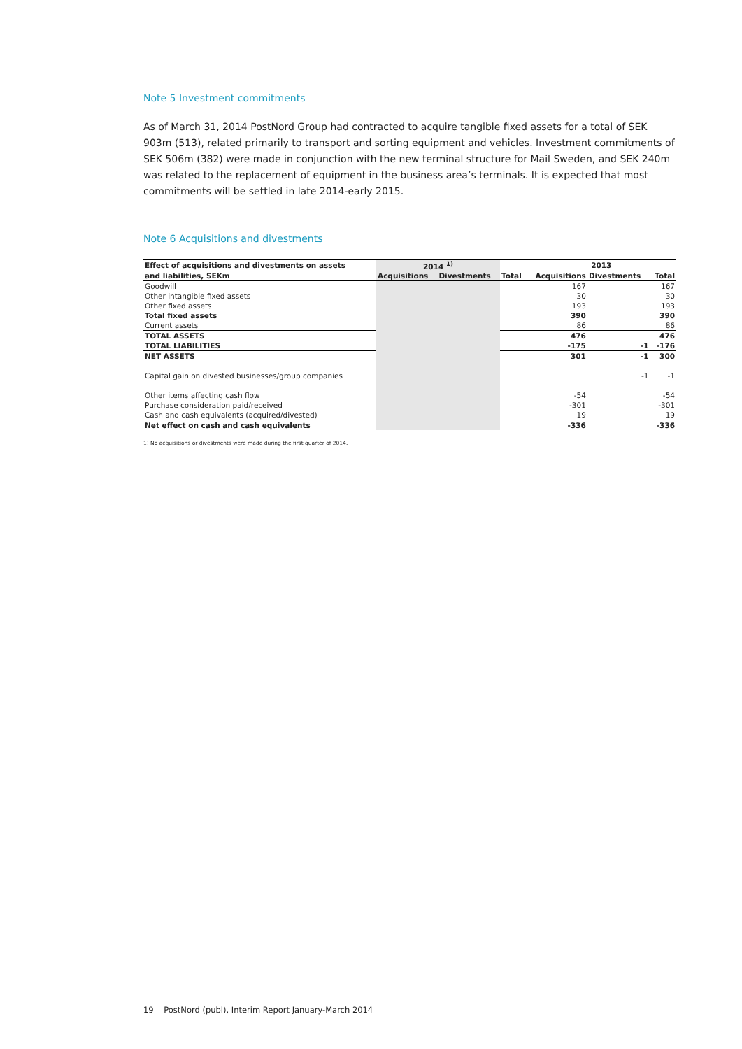Note 5 Investment commitments
As of March 31, 2014 PostNord Group had contracted to acquire tangible fixed assets for a total of SEK 903m (513), related primarily to transport and sorting equipment and vehicles. Investment commitments of SEK 506m (382) were made in conjunction with the new terminal structure for Mail Sweden, and SEK 240m was related to the replacement of equipment in the business area’s terminals. It is expected that most commitments will be settled in late 2014-early 2015.
Note 6 Acquisitions and divestments
| Effect of acquisitions and divestments on assets | 2014 <sup>1)</sup> | | | 2013 | | |
| --- | --- | --- | --- | --- | --- | --- |
| and liabilities, SEKm | Acquisitions | Divestments | Total | Acquisitions | Divestments | Total |
| Goodwill | | | | 167 | | 167 |
| Other intangible fixed assets | | | | 30 | | 30 |
| Other fixed assets | | | | 193 | | 193 |
| Total fixed assets | | | | 390 | | 390 |
| Current assets | | | | 86 | | 86 |
| TOTAL ASSETS | | | | 476 | | 476 |
| TOTAL LIABILITIES | | | | -175 | -1 | -176 |
| NET ASSETS | | | | 301 | -1 | 300 |
| Capital gain on divested businesses/group companies | | | | | -1 | -1 |
| Other items affecting cash flow | | | | -54 | | -54 |
| Purchase consideration paid/received | | | | -301 | | -301 |
| Cash and cash equivalents (acquired/divested) | | | | 19 | | 19 |
| Net effect on cash and cash equivalents | | | | -336 | | -336 |
1) No acquisitions or divestments were made during the first quarter of 2014.
19 PostNord (publ), Interim Report January-March 2014